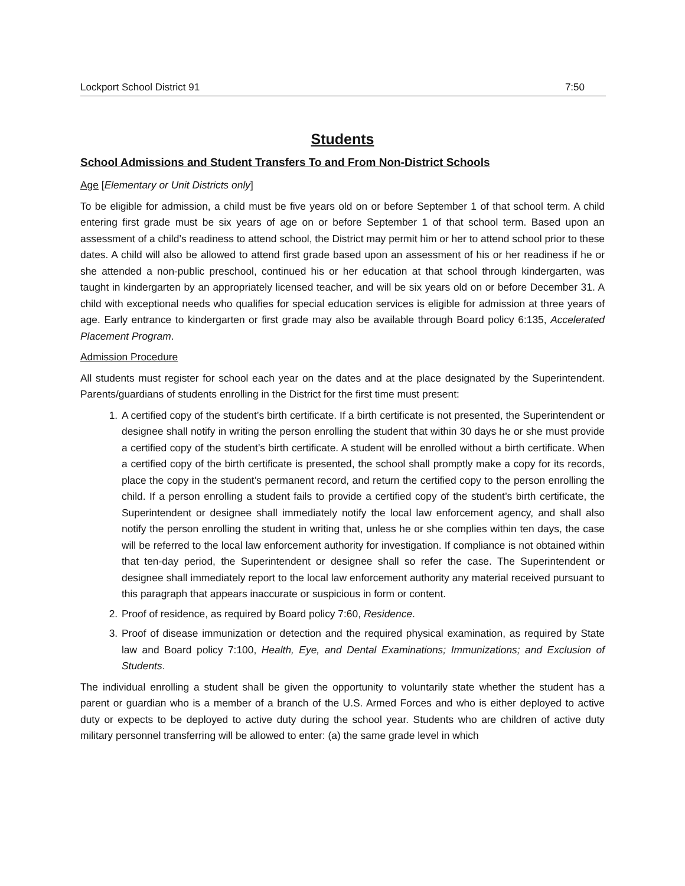Lockport School District 91 7:50
Students
School Admissions and Student Transfers To and From Non-District Schools
Age [Elementary or Unit Districts only]
To be eligible for admission, a child must be five years old on or before September 1 of that school term. A child entering first grade must be six years of age on or before September 1 of that school term. Based upon an assessment of a child’s readiness to attend school, the District may permit him or her to attend school prior to these dates. A child will also be allowed to attend first grade based upon an assessment of his or her readiness if he or she attended a non-public preschool, continued his or her education at that school through kindergarten, was taught in kindergarten by an appropriately licensed teacher, and will be six years old on or before December 31. A child with exceptional needs who qualifies for special education services is eligible for admission at three years of age. Early entrance to kindergarten or first grade may also be available through Board policy 6:135, Accelerated Placement Program.
Admission Procedure
All students must register for school each year on the dates and at the place designated by the Superintendent. Parents/guardians of students enrolling in the District for the first time must present:
1. A certified copy of the student’s birth certificate. If a birth certificate is not presented, the Superintendent or designee shall notify in writing the person enrolling the student that within 30 days he or she must provide a certified copy of the student’s birth certificate. A student will be enrolled without a birth certificate. When a certified copy of the birth certificate is presented, the school shall promptly make a copy for its records, place the copy in the student’s permanent record, and return the certified copy to the person enrolling the child. If a person enrolling a student fails to provide a certified copy of the student’s birth certificate, the Superintendent or designee shall immediately notify the local law enforcement agency, and shall also notify the person enrolling the student in writing that, unless he or she complies within ten days, the case will be referred to the local law enforcement authority for investigation. If compliance is not obtained within that ten-day period, the Superintendent or designee shall so refer the case. The Superintendent or designee shall immediately report to the local law enforcement authority any material received pursuant to this paragraph that appears inaccurate or suspicious in form or content.
2. Proof of residence, as required by Board policy 7:60, Residence.
3. Proof of disease immunization or detection and the required physical examination, as required by State law and Board policy 7:100, Health, Eye, and Dental Examinations; Immunizations; and Exclusion of Students.
The individual enrolling a student shall be given the opportunity to voluntarily state whether the student has a parent or guardian who is a member of a branch of the U.S. Armed Forces and who is either deployed to active duty or expects to be deployed to active duty during the school year. Students who are children of active duty military personnel transferring will be allowed to enter: (a) the same grade level in which